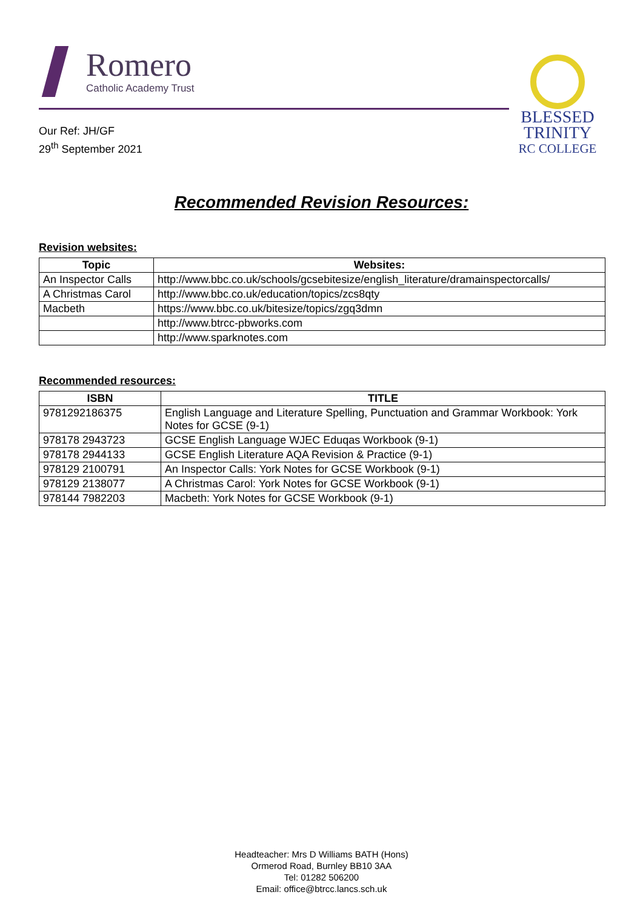Romero
Catholic Academy Trust
Our Ref: JH/GF
29<sup>th</sup> September 2021
BLESSED
TRINITY
RC COLLEGE
Recommended Revision Resources:
Revision websites:
| Topic | Websites: |
| --- | --- |
| An Inspector Calls | http://www.bbc.co.uk/schools/gcsebitesize/english_literature/dramainspectorcalls/ |
| A Christmas Carol | http://www.bbc.co.uk/education/topics/zcs8qty |
| Macbeth | https://www.bbc.co.uk/bitesize/topics/zgq3dmn |
| | http://www.btrcc-pbworks.com |
| | http://www.sparknotes.com |
Recommended resources:
| ISBN | TITLE |
| --- | --- |
| 9781292186375 | English Language and Literature Spelling, Punctuation and Grammar Workbook: York Notes for GCSE (9-1) |
| 978178 2943723 | GCSE English Language WJEC Eduqas Workbook (9-1) |
| 978178 2944133 | GCSE English Literature AQA Revision & Practice (9-1) |
| 978129 2100791 | An Inspector Calls: York Notes for GCSE Workbook (9-1) |
| 978129 2138077 | A Christmas Carol: York Notes for GCSE Workbook (9-1) |
| 978144 7982203 | Macbeth: York Notes for GCSE Workbook (9-1) |
Headteacher: Mrs D Williams BATH (Hons)
Ormerod Road, Burnley BB10 3AA
Tel: 01282 506200
Email: office@btrcc.lancs.sch.uk